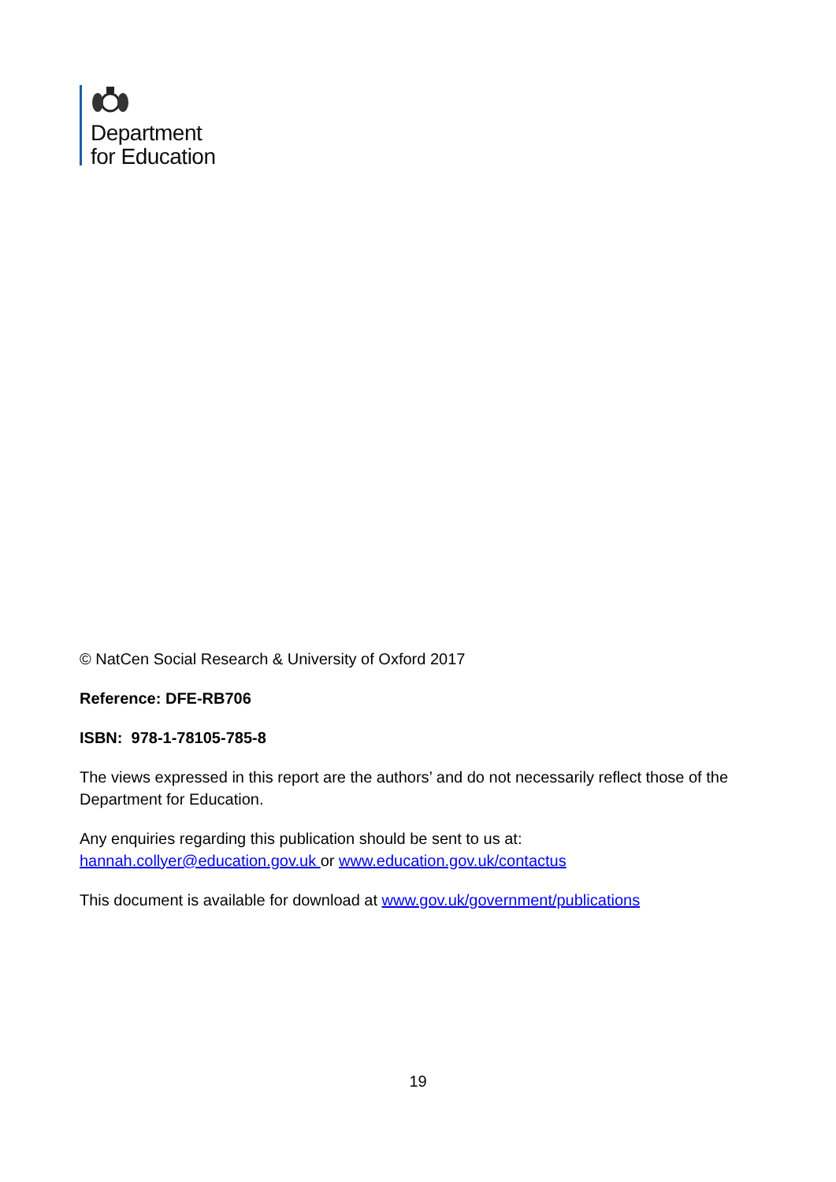Department
for Education
© NatCen Social Research & University of Oxford 2017
Reference: DFE-RB706
ISBN: 978-1-78105-785-8
The views expressed in this report are the authors’ and do not necessarily reflect those of the Department for Education.
Any enquiries regarding this publication should be sent to us at:
hannah.collyer@education.gov.uk or www.education.gov.uk/contactus
This document is available for download at www.gov.uk/government/publications
19